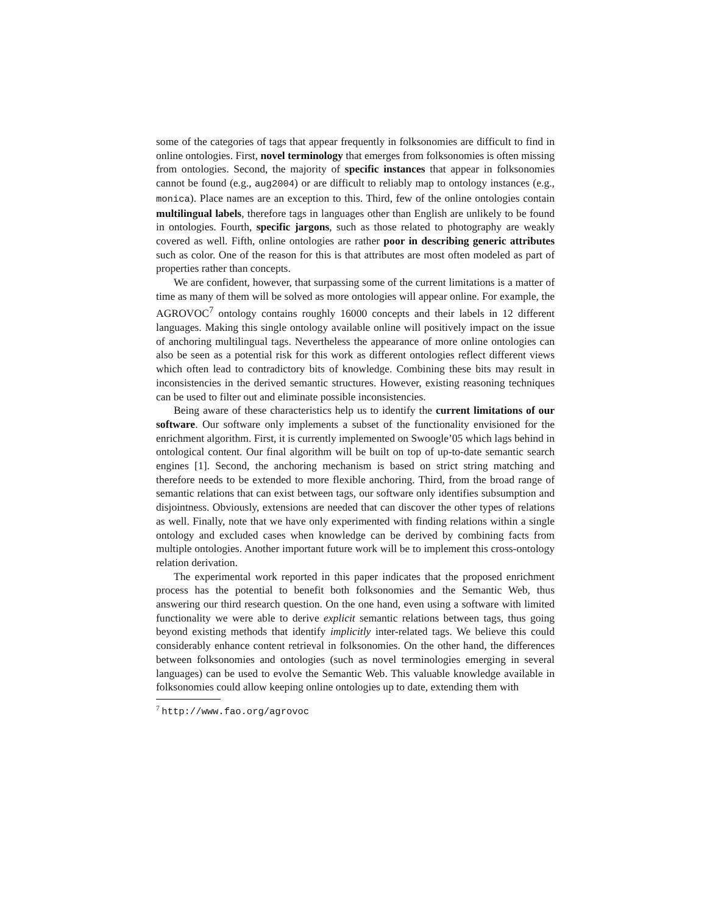some of the categories of tags that appear frequently in folksonomies are difficult to find in online ontologies. First, novel terminology that emerges from folksonomies is often missing from ontologies. Second, the majority of specific instances that appear in folksonomies cannot be found (e.g., aug2004) or are difficult to reliably map to ontology instances (e.g., monica). Place names are an exception to this. Third, few of the online ontologies contain multilingual labels, therefore tags in languages other than English are unlikely to be found in ontologies. Fourth, specific jargons, such as those related to photography are weakly covered as well. Fifth, online ontologies are rather poor in describing generic attributes such as color. One of the reason for this is that attributes are most often modeled as part of properties rather than concepts.
We are confident, however, that surpassing some of the current limitations is a matter of time as many of them will be solved as more ontologies will appear online. For example, the AGROVOC<sup>7</sup> ontology contains roughly 16000 concepts and their labels in 12 different languages. Making this single ontology available online will positively impact on the issue of anchoring multilingual tags. Nevertheless the appearance of more online ontologies can also be seen as a potential risk for this work as different ontologies reflect different views which often lead to contradictory bits of knowledge. Combining these bits may result in inconsistencies in the derived semantic structures. However, existing reasoning techniques can be used to filter out and eliminate possible inconsistencies.
Being aware of these characteristics help us to identify the current limitations of our software. Our software only implements a subset of the functionality envisioned for the enrichment algorithm. First, it is currently implemented on Swoogle’05 which lags behind in ontological content. Our final algorithm will be built on top of up-to-date semantic search engines [1]. Second, the anchoring mechanism is based on strict string matching and therefore needs to be extended to more flexible anchoring. Third, from the broad range of semantic relations that can exist between tags, our software only identifies subsumption and disjointness. Obviously, extensions are needed that can discover the other types of relations as well. Finally, note that we have only experimented with finding relations within a single ontology and excluded cases when knowledge can be derived by combining facts from multiple ontologies. Another important future work will be to implement this cross-ontology relation derivation.
The experimental work reported in this paper indicates that the proposed enrichment process has the potential to benefit both folksonomies and the Semantic Web, thus answering our third research question. On the one hand, even using a software with limited functionality we were able to derive explicit semantic relations between tags, thus going beyond existing methods that identify implicitly inter-related tags. We believe this could considerably enhance content retrieval in folksonomies. On the other hand, the differences between folksonomies and ontologies (such as novel terminologies emerging in several languages) can be used to evolve the Semantic Web. This valuable knowledge available in folksonomies could allow keeping online ontologies up to date, extending them with
<sup>7</sup> http://www.fao.org/agrovoc